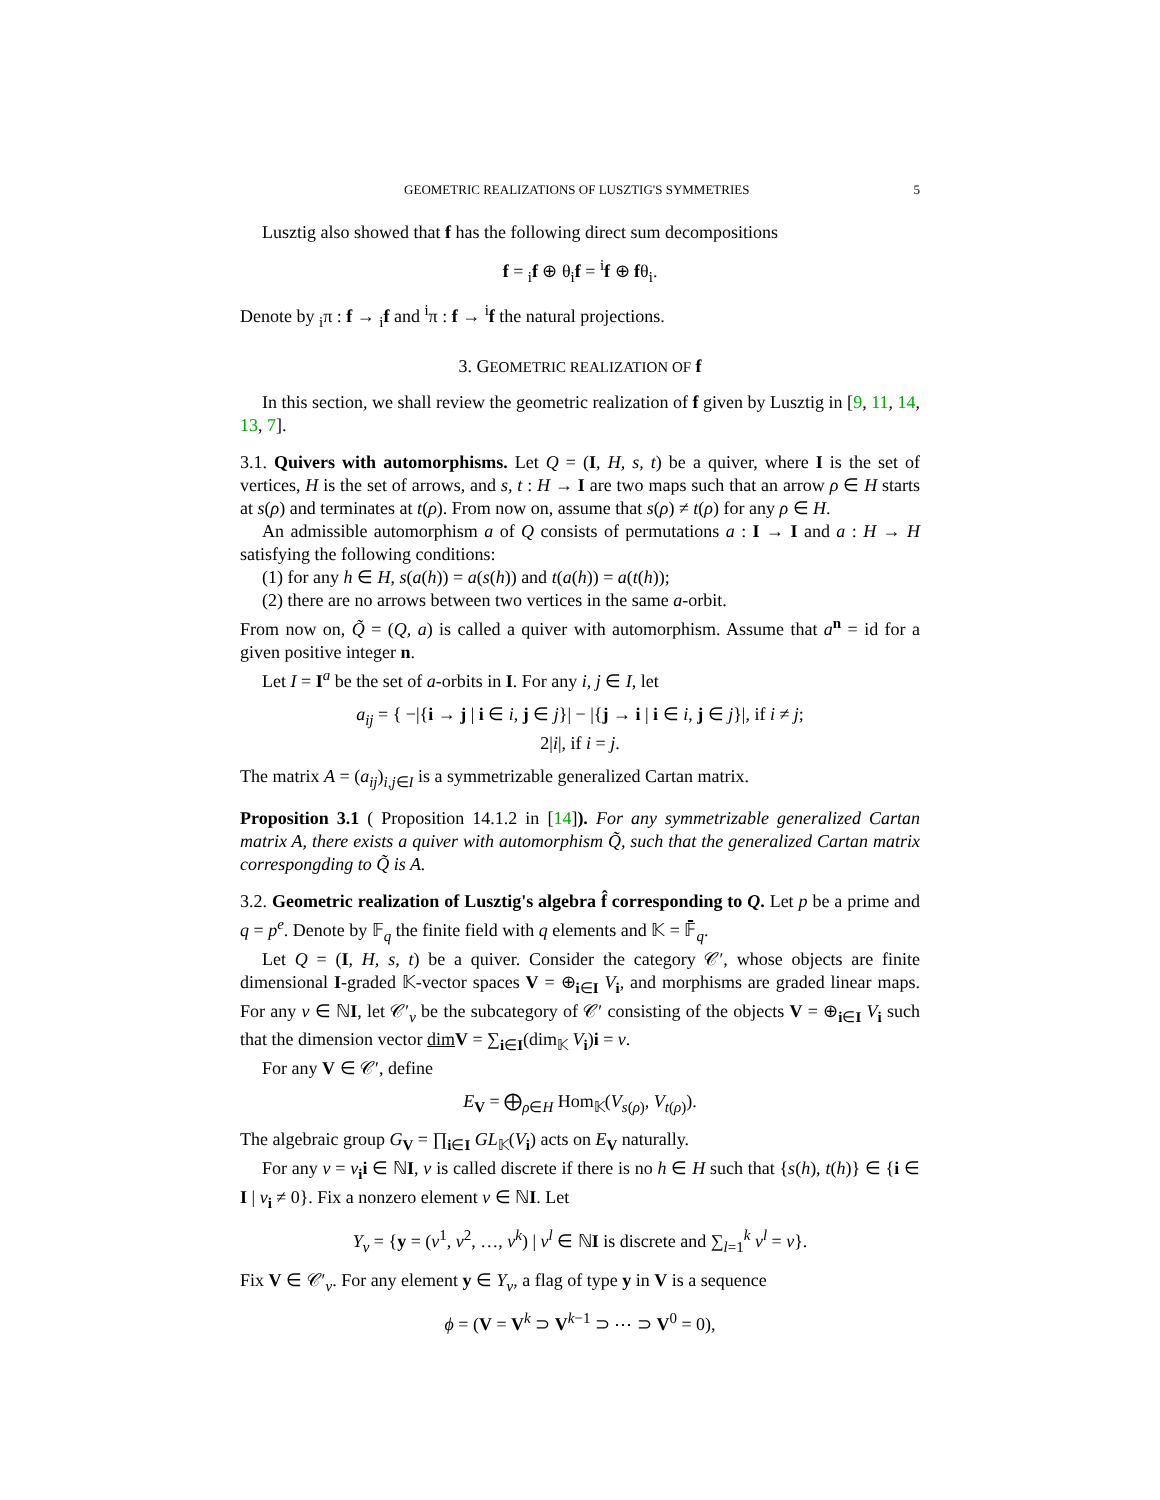GEOMETRIC REALIZATIONS OF LUSZTIG'S SYMMETRIES 5
Lusztig also showed that f has the following direct sum decompositions
f = <sub>i</sub>f ⊕ θ<sub>i</sub>f = <sup>i</sup>f ⊕ fθ<sub>i</sub>.
Denote by <sub>i</sub>π : f → <sub>i</sub>f and <sup>i</sup>π : f → <sup>i</sup>f the natural projections.
3. GEOMETRIC REALIZATION OF f
In this section, we shall review the geometric realization of f given by Lusztig in [9, 11, 14, 13, 7].
3.1. Quivers with automorphisms. Let Q = (I, H, s, t) be a quiver, where I is the set of vertices, H is the set of arrows, and s, t : H → I are two maps such that an arrow ρ ∈ H starts at s(ρ) and terminates at t(ρ). From now on, assume that s(ρ) ≠ t(ρ) for any ρ ∈ H.
An admissible automorphism a of Q consists of permutations a : I → I and a : H → H satisfying the following conditions:
(1) for any h ∈ H, s(a(h)) = a(s(h)) and t(a(h)) = a(t(h));
(2) there are no arrows between two vertices in the same a-orbit.
From now on, Q̃ = (Q, a) is called a quiver with automorphism. Assume that a<sup>n</sup> = id for a given positive integer n.
Let I = I<sup>a</sup> be the set of a-orbits in I. For any i, j ∈ I, let
a<sub>ij</sub> = { −|{i → j | i ∈ i, j ∈ j}| − |{j → i | i ∈ i, j ∈ j}|, if i ≠ j;
2|i|, if i = j.
The matrix A = (a<sub>ij</sub>)<sub>i,j∈I</sub> is a symmetrizable generalized Cartan matrix.
Proposition 3.1 ( Proposition 14.1.2 in [14]). For any symmetrizable generalized Cartan matrix A, there exists a quiver with automorphism Q̃, such that the generalized Cartan matrix correspongding to Q̃ is A.
3.2. Geometric realization of Lusztig's algebra f̂ corresponding to Q. Let p be a prime and q = p<sup>e</sup>. Denote by 𝔽<sub>q</sub> the finite field with q elements and 𝕂 = 𝔽̄<sub>q</sub>.
Let Q = (I, H, s, t) be a quiver. Consider the category 𝒞′, whose objects are finite dimensional I-graded 𝕂-vector spaces V = ⊕<sub>i∈I</sub> V<sub>i</sub>, and morphisms are graded linear maps. For any ν ∈ ℕI, let 𝒞′<sub>ν</sub> be the subcategory of 𝒞′ consisting of the objects V = ⊕<sub>i∈I</sub> V<sub>i</sub> such that the dimension vector dim V = ∑<sub>i∈I</sub>(dim<sub>𝕂</sub> V<sub>i</sub>)i = ν.
For any V ∈ 𝒞′, define
E<sub>V</sub> = ⨁<sub>ρ∈H</sub> Hom<sub>𝕂</sub>(V<sub>s(ρ)</sub>, V<sub>t(ρ)</sub>).
The algebraic group G<sub>V</sub> = ∏<sub>i∈I</sub> GL<sub>𝕂</sub>(V<sub>i</sub>) acts on E<sub>V</sub> naturally.
For any ν = ν<sub>i</sub>i ∈ ℕI, ν is called discrete if there is no h ∈ H such that {s(h), t(h)} ∈ {i ∈ I | ν<sub>i</sub> ≠ 0}. Fix a nonzero element ν ∈ ℕI. Let
Y<sub>ν</sub> = {y = (ν<sup>1</sup>, ν<sup>2</sup>, …, ν<sup>k</sup>) | ν<sup>l</sup> ∈ ℕI is discrete and ∑<sub>l=1</sub><sup>k</sup> ν<sup>l</sup> = ν}.
Fix V ∈ 𝒞′<sub>ν</sub>. For any element y ∈ Y<sub>ν</sub>, a flag of type y in V is a sequence
ϕ = (V = V<sup>k</sup> ⊃ V<sup>k−1</sup> ⊃ ⋯ ⊃ V<sup>0</sup> = 0),